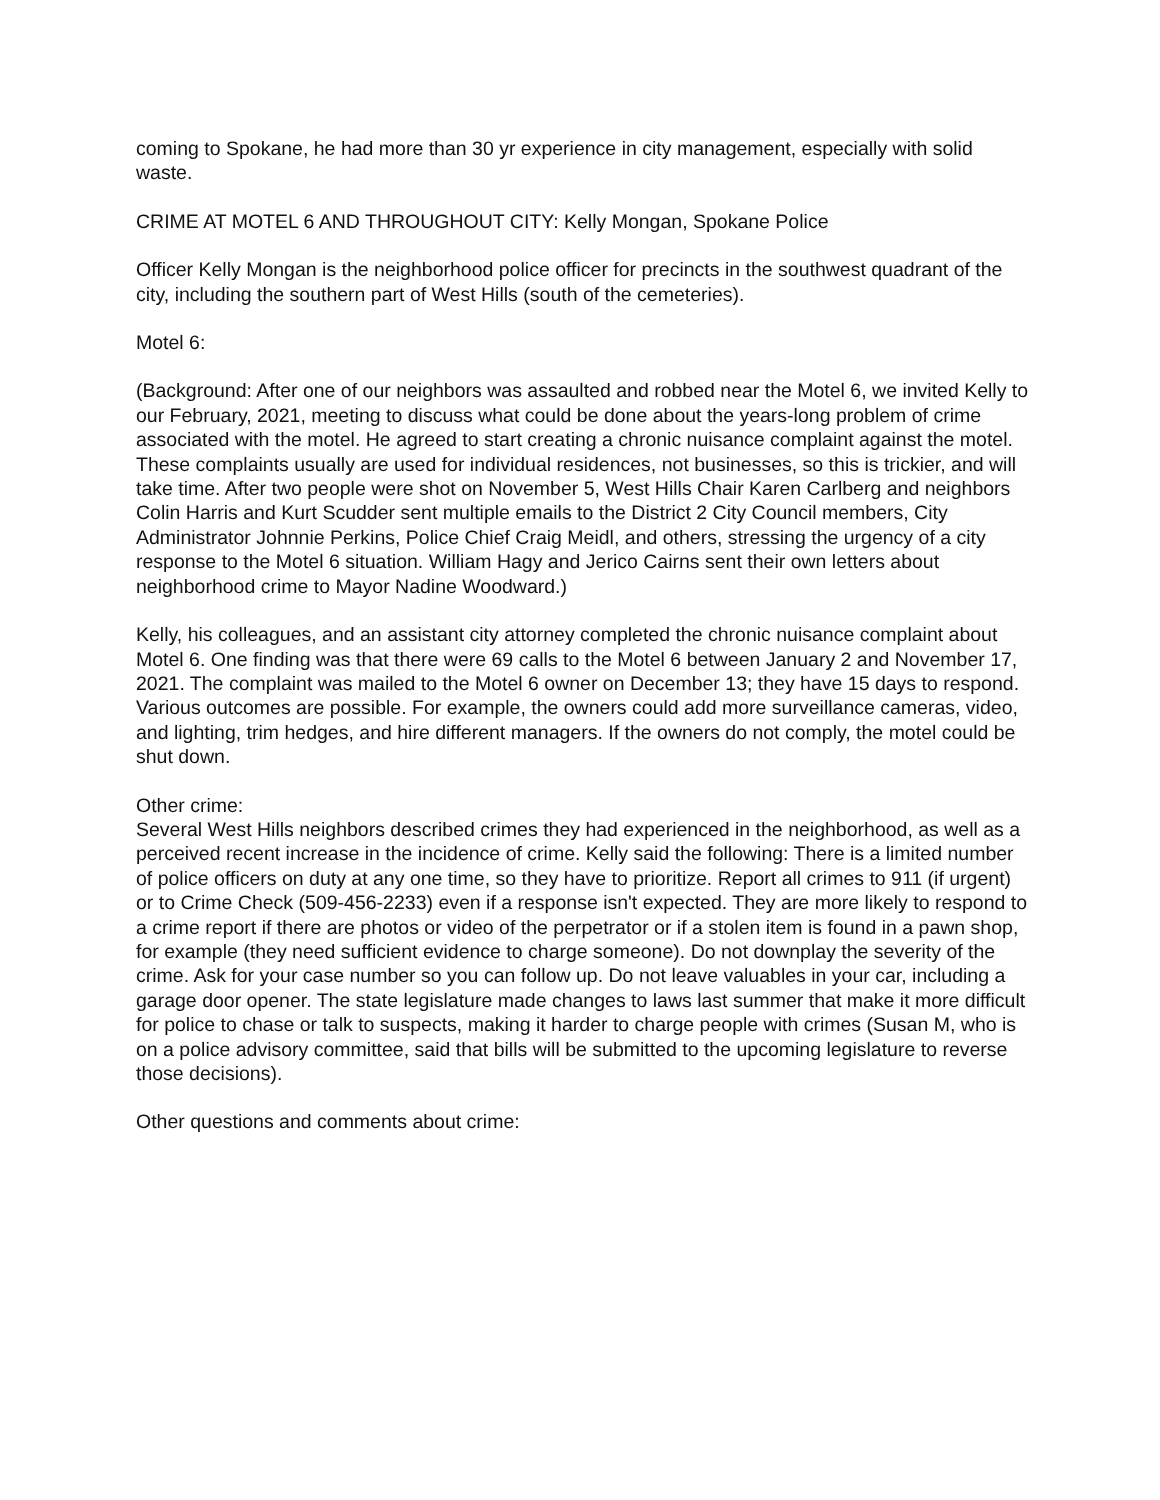coming to Spokane, he had more than 30 yr experience in city management, especially with solid waste.
CRIME AT MOTEL 6 AND THROUGHOUT CITY: Kelly Mongan, Spokane Police
Officer Kelly Mongan is the neighborhood police officer for precincts in the southwest quadrant of the city, including the southern part of West Hills (south of the cemeteries).
Motel 6:
(Background: After one of our neighbors was assaulted and robbed near the Motel 6, we invited Kelly to our February, 2021, meeting to discuss what could be done about the years-long problem of crime associated with the motel. He agreed to start creating a chronic nuisance complaint against the motel. These complaints usually are used for individual residences, not businesses, so this is trickier, and will take time. After two people were shot on November 5, West Hills Chair Karen Carlberg and neighbors Colin Harris and Kurt Scudder sent multiple emails to the District 2 City Council members, City Administrator Johnnie Perkins, Police Chief Craig Meidl, and others, stressing the urgency of a city response to the Motel 6 situation. William Hagy and Jerico Cairns sent their own letters about neighborhood crime to Mayor Nadine Woodward.)
Kelly, his colleagues, and an assistant city attorney completed the chronic nuisance complaint about Motel 6. One finding was that there were 69 calls to the Motel 6 between January 2 and November 17, 2021. The complaint was mailed to the Motel 6 owner on December 13; they have 15 days to respond. Various outcomes are possible. For example, the owners could add more surveillance cameras, video, and lighting, trim hedges, and hire different managers. If the owners do not comply, the motel could be shut down.
Other crime:
Several West Hills neighbors described crimes they had experienced in the neighborhood, as well as a perceived recent increase in the incidence of crime. Kelly said the following: There is a limited number of police officers on duty at any one time, so they have to prioritize. Report all crimes to 911 (if urgent) or to Crime Check (509-456-2233) even if a response isn't expected. They are more likely to respond to a crime report if there are photos or video of the perpetrator or if a stolen item is found in a pawn shop, for example (they need sufficient evidence to charge someone). Do not downplay the severity of the crime. Ask for your case number so you can follow up. Do not leave valuables in your car, including a garage door opener. The state legislature made changes to laws last summer that make it more difficult for police to chase or talk to suspects, making it harder to charge people with crimes (Susan M, who is on a police advisory committee, said that bills will be submitted to the upcoming legislature to reverse those decisions).
Other questions and comments about crime: